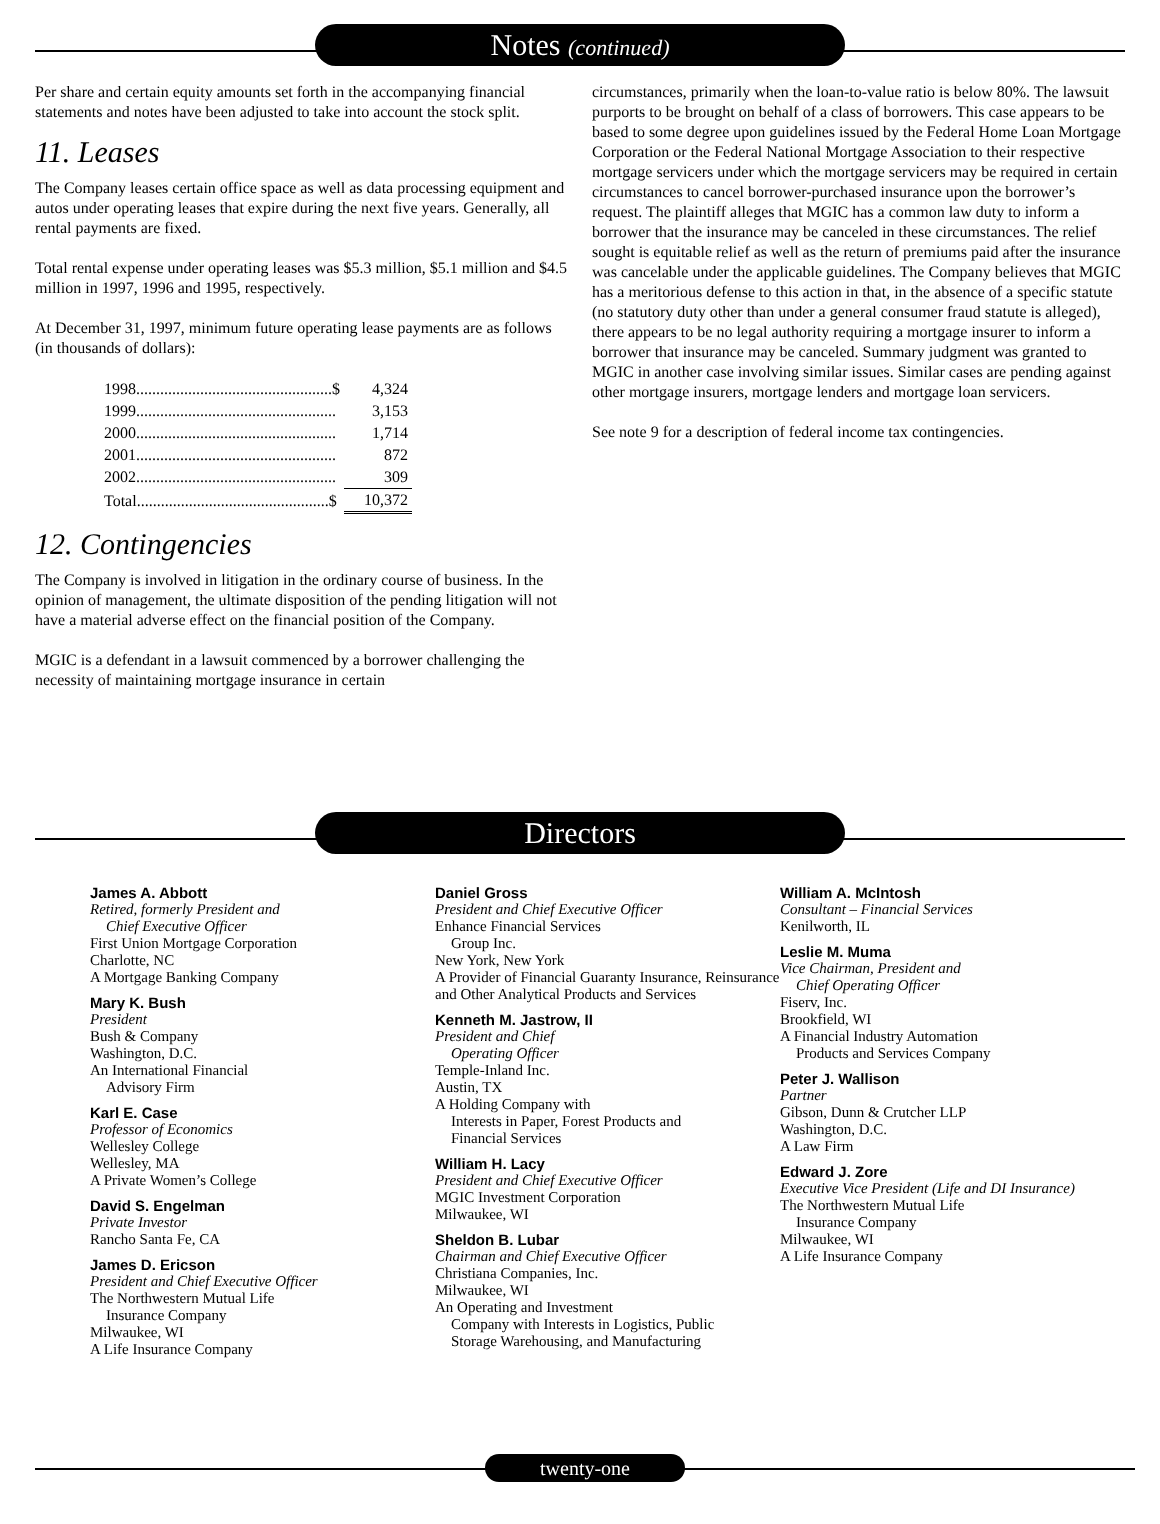Notes (continued)
Per share and certain equity amounts set forth in the accompanying financial statements and notes have been adjusted to take into account the stock split.
11. Leases
The Company leases certain office space as well as data processing equipment and autos under operating leases that expire during the next five years. Generally, all rental payments are fixed.
Total rental expense under operating leases was $5.3 million, $5.1 million and $4.5 million in 1997, 1996 and 1995, respectively.
At December 31, 1997, minimum future operating lease payments are as follows (in thousands of dollars):
| 1998.................................................$ | 4,324 |
| 1999.................................................. | 3,153 |
| 2000.................................................. | 1,714 |
| 2001.................................................. | 872 |
| 2002.................................................. | 309 |
| Total................................................$ | 10,372 |
12. Contingencies
The Company is involved in litigation in the ordinary course of business. In the opinion of management, the ultimate disposition of the pending litigation will not have a material adverse effect on the financial position of the Company.
MGIC is a defendant in a lawsuit commenced by a borrower challenging the necessity of maintaining mortgage insurance in certain
circumstances, primarily when the loan-to-value ratio is below 80%. The lawsuit purports to be brought on behalf of a class of borrowers. This case appears to be based to some degree upon guidelines issued by the Federal Home Loan Mortgage Corporation or the Federal National Mortgage Association to their respective mortgage servicers under which the mortgage servicers may be required in certain circumstances to cancel borrower-purchased insurance upon the borrower’s request. The plaintiff alleges that MGIC has a common law duty to inform a borrower that the insurance may be canceled in these circumstances. The relief sought is equitable relief as well as the return of premiums paid after the insurance was cancelable under the applicable guidelines. The Company believes that MGIC has a meritorious defense to this action in that, in the absence of a specific statute (no statutory duty other than under a general consumer fraud statute is alleged), there appears to be no legal authority requiring a mortgage insurer to inform a borrower that insurance may be canceled. Summary judgment was granted to MGIC in another case involving similar issues. Similar cases are pending against other mortgage insurers, mortgage lenders and mortgage loan servicers.
See note 9 for a description of federal income tax contingencies.
Directors
James A. Abbott
Retired, formerly President and
Chief Executive Officer
First Union Mortgage Corporation
Charlotte, NC
A Mortgage Banking Company
Mary K. Bush
President
Bush & Company
Washington, D.C.
An International Financial
Advisory Firm
Karl E. Case
Professor of Economics
Wellesley College
Wellesley, MA
A Private Women’s College
David S. Engelman
Private Investor
Rancho Santa Fe, CA
James D. Ericson
President and Chief Executive Officer
The Northwestern Mutual Life
Insurance Company
Milwaukee, WI
A Life Insurance Company
Daniel Gross
President and Chief Executive Officer
Enhance Financial Services
Group Inc.
New York, New York
A Provider of Financial Guaranty Insurance, Reinsurance and Other Analytical Products and Services
Kenneth M. Jastrow, II
President and Chief
Operating Officer
Temple-Inland Inc.
Austin, TX
A Holding Company with
Interests in Paper, Forest Products and
Financial Services
William H. Lacy
President and Chief Executive Officer
MGIC Investment Corporation
Milwaukee, WI
Sheldon B. Lubar
Chairman and Chief Executive Officer
Christiana Companies, Inc.
Milwaukee, WI
An Operating and Investment
Company with Interests in Logistics, Public
Storage Warehousing, and Manufacturing
William A. McIntosh
Consultant – Financial Services
Kenilworth, IL
Leslie M. Muma
Vice Chairman, President and
Chief Operating Officer
Fiserv, Inc.
Brookfield, WI
A Financial Industry Automation
Products and Services Company
Peter J. Wallison
Partner
Gibson, Dunn & Crutcher LLP
Washington, D.C.
A Law Firm
Edward J. Zore
Executive Vice President (Life and DI Insurance)
The Northwestern Mutual Life
Insurance Company
Milwaukee, WI
A Life Insurance Company
twenty-one